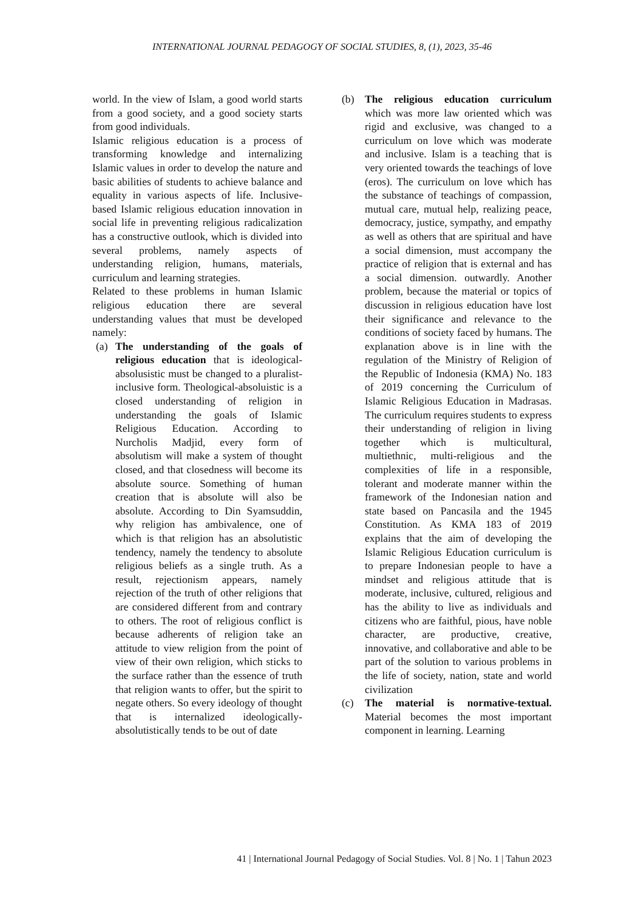INTERNATIONAL JOURNAL PEDAGOGY OF SOCIAL STUDIES, 8, (1), 2023, 35-46
world. In the view of Islam, a good world starts from a good society, and a good society starts from good individuals.
Islamic religious education is a process of transforming knowledge and internalizing Islamic values in order to develop the nature and basic abilities of students to achieve balance and equality in various aspects of life. Inclusive-based Islamic religious education innovation in social life in preventing religious radicalization has a constructive outlook, which is divided into several problems, namely aspects of understanding religion, humans, materials, curriculum and learning strategies.
Related to these problems in human Islamic religious education there are several understanding values that must be developed namely:
(a) The understanding of the goals of religious education that is ideological-absolusistic must be changed to a pluralist-inclusive form. Theological-absoluistic is a closed understanding of religion in understanding the goals of Islamic Religious Education. According to Nurcholis Madjid, every form of absolutism will make a system of thought closed, and that closedness will become its absolute source. Something of human creation that is absolute will also be absolute. According to Din Syamsuddin, why religion has ambivalence, one of which is that religion has an absolutistic tendency, namely the tendency to absolute religious beliefs as a single truth. As a result, rejectionism appears, namely rejection of the truth of other religions that are considered different from and contrary to others. The root of religious conflict is because adherents of religion take an attitude to view religion from the point of view of their own religion, which sticks to the surface rather than the essence of truth that religion wants to offer, but the spirit to negate others. So every ideology of thought that is internalized ideologically-absolutistically tends to be out of date
(b) The religious education curriculum which was more law oriented which was rigid and exclusive, was changed to a curriculum on love which was moderate and inclusive. Islam is a teaching that is very oriented towards the teachings of love (eros). The curriculum on love which has the substance of teachings of compassion, mutual care, mutual help, realizing peace, democracy, justice, sympathy, and empathy as well as others that are spiritual and have a social dimension, must accompany the practice of religion that is external and has a social dimension. outwardly. Another problem, because the material or topics of discussion in religious education have lost their significance and relevance to the conditions of society faced by humans. The explanation above is in line with the regulation of the Ministry of Religion of the Republic of Indonesia (KMA) No. 183 of 2019 concerning the Curriculum of Islamic Religious Education in Madrasas. The curriculum requires students to express their understanding of religion in living together which is multicultural, multiethnic, multi-religious and the complexities of life in a responsible, tolerant and moderate manner within the framework of the Indonesian nation and state based on Pancasila and the 1945 Constitution. As KMA 183 of 2019 explains that the aim of developing the Islamic Religious Education curriculum is to prepare Indonesian people to have a mindset and religious attitude that is moderate, inclusive, cultured, religious and has the ability to live as individuals and citizens who are faithful, pious, have noble character, are productive, creative, innovative, and collaborative and able to be part of the solution to various problems in the life of society, nation, state and world civilization
(c) The material is normative-textual. Material becomes the most important component in learning. Learning
41 | International Journal Pedagogy of Social Studies. Vol. 8 | No. 1 | Tahun 2023